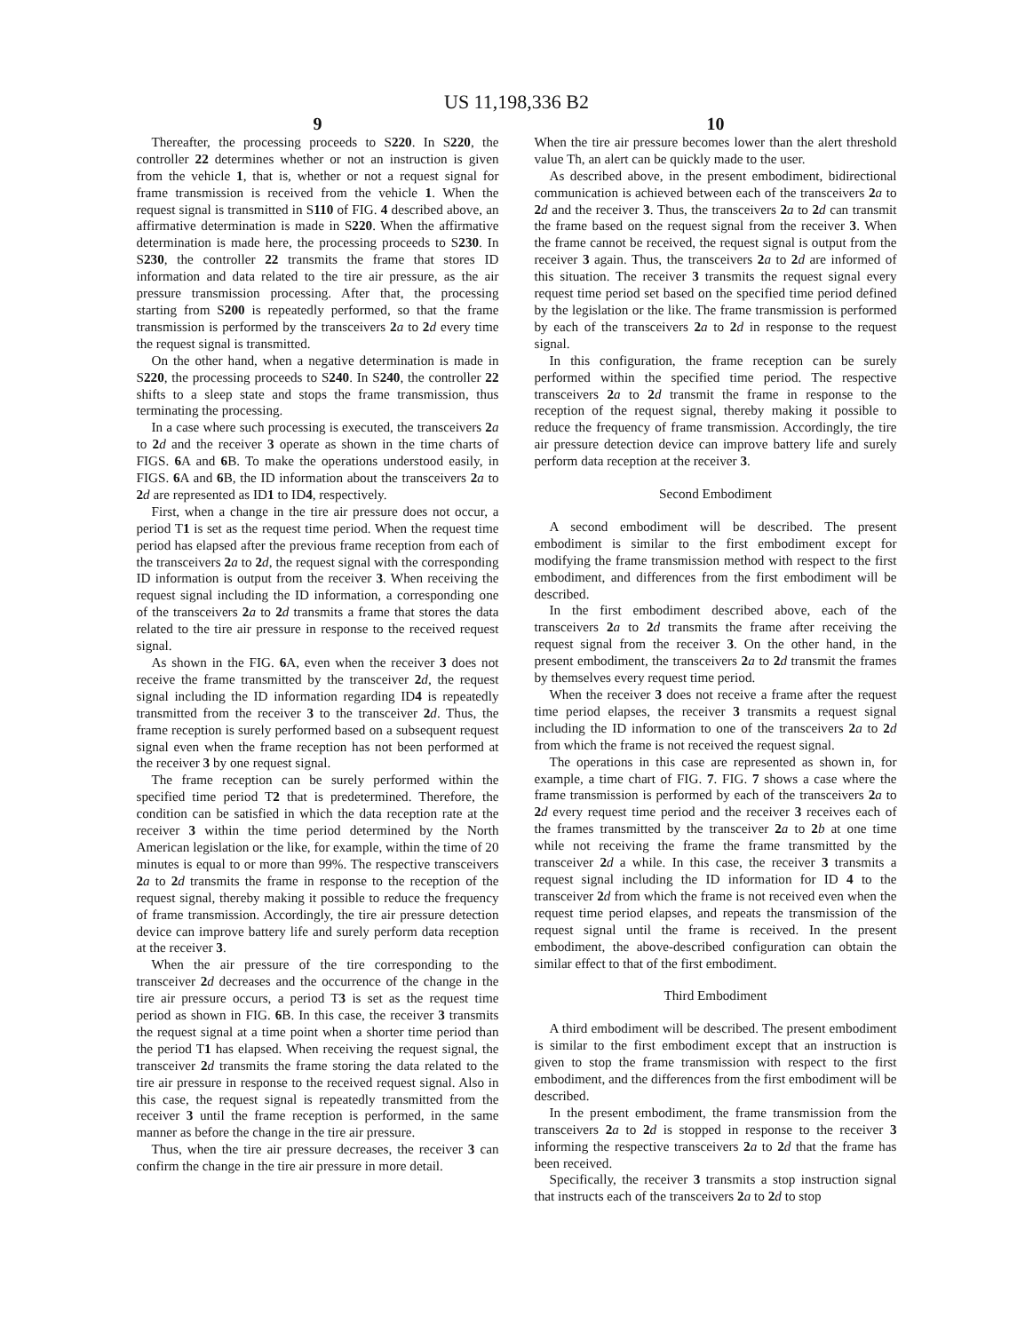US 11,198,336 B2
9
Thereafter, the processing proceeds to S220. In S220, the controller 22 determines whether or not an instruction is given from the vehicle 1, that is, whether or not a request signal for frame transmission is received from the vehicle 1. When the request signal is transmitted in S110 of FIG. 4 described above, an affirmative determination is made in S220. When the affirmative determination is made here, the processing proceeds to S230. In S230, the controller 22 transmits the frame that stores ID information and data related to the tire air pressure, as the air pressure transmission processing. After that, the processing starting from S200 is repeatedly performed, so that the frame transmission is performed by the transceivers 2 a to 2 d every time the request signal is transmitted.
On the other hand, when a negative determination is made in S220, the processing proceeds to S240. In S240, the controller 22 shifts to a sleep state and stops the frame transmission, thus terminating the processing.
In a case where such processing is executed, the transceivers 2 a to 2 d and the receiver 3 operate as shown in the time charts of FIGS. 6 A and 6 B. To make the operations understood easily, in FIGS. 6 A and 6 B, the ID information about the transceivers 2 a to 2 d are represented as ID1 to ID4, respectively.
First, when a change in the tire air pressure does not occur, a period T1 is set as the request time period. When the request time period has elapsed after the previous frame reception from each of the transceivers 2 a to 2 d, the request signal with the corresponding ID information is output from the receiver 3. When receiving the request signal including the ID information, a corresponding one of the transceivers 2 a to 2 d transmits a frame that stores the data related to the tire air pressure in response to the received request signal.
As shown in the FIG. 6 A, even when the receiver 3 does not receive the frame transmitted by the transceiver 2 d, the request signal including the ID information regarding ID4 is repeatedly transmitted from the receiver 3 to the transceiver 2 d. Thus, the frame reception is surely performed based on a subsequent request signal even when the frame reception has not been performed at the receiver 3 by one request signal.
The frame reception can be surely performed within the specified time period T2 that is predetermined. Therefore, the condition can be satisfied in which the data reception rate at the receiver 3 within the time period determined by the North American legislation or the like, for example, within the time of 20 minutes is equal to or more than 99%. The respective transceivers 2 a to 2 d transmits the frame in response to the reception of the request signal, thereby making it possible to reduce the frequency of frame transmission. Accordingly, the tire air pressure detection device can improve battery life and surely perform data reception at the receiver 3.
When the air pressure of the tire corresponding to the transceiver 2 d decreases and the occurrence of the change in the tire air pressure occurs, a period T3 is set as the request time period as shown in FIG. 6 B. In this case, the receiver 3 transmits the request signal at a time point when a shorter time period than the period T1 has elapsed. When receiving the request signal, the transceiver 2 d transmits the frame storing the data related to the tire air pressure in response to the received request signal. Also in this case, the request signal is repeatedly transmitted from the receiver 3 until the frame reception is performed, in the same manner as before the change in the tire air pressure.
Thus, when the tire air pressure decreases, the receiver 3 can confirm the change in the tire air pressure in more detail.
10
When the tire air pressure becomes lower than the alert threshold value Th, an alert can be quickly made to the user.
As described above, in the present embodiment, bidirectional communication is achieved between each of the transceivers 2 a to 2 d and the receiver 3. Thus, the transceivers 2 a to 2 d can transmit the frame based on the request signal from the receiver 3. When the frame cannot be received, the request signal is output from the receiver 3 again. Thus, the transceivers 2 a to 2 d are informed of this situation. The receiver 3 transmits the request signal every request time period set based on the specified time period defined by the legislation or the like. The frame transmission is performed by each of the transceivers 2 a to 2 d in response to the request signal.
In this configuration, the frame reception can be surely performed within the specified time period. The respective transceivers 2 a to 2 d transmit the frame in response to the reception of the request signal, thereby making it possible to reduce the frequency of frame transmission. Accordingly, the tire air pressure detection device can improve battery life and surely perform data reception at the receiver 3.
Second Embodiment
A second embodiment will be described. The present embodiment is similar to the first embodiment except for modifying the frame transmission method with respect to the first embodiment, and differences from the first embodiment will be described.
In the first embodiment described above, each of the transceivers 2 a to 2 d transmits the frame after receiving the request signal from the receiver 3. On the other hand, in the present embodiment, the transceivers 2 a to 2 d transmit the frames by themselves every request time period.
When the receiver 3 does not receive a frame after the request time period elapses, the receiver 3 transmits a request signal including the ID information to one of the transceivers 2 a to 2 d from which the frame is not received the request signal.
The operations in this case are represented as shown in, for example, a time chart of FIG. 7. FIG. 7 shows a case where the frame transmission is performed by each of the transceivers 2 a to 2 d every request time period and the receiver 3 receives each of the frames transmitted by the transceiver 2 a to 2 b at one time while not receiving the frame the frame transmitted by the transceiver 2 d a while. In this case, the receiver 3 transmits a request signal including the ID information for ID 4 to the transceiver 2 d from which the frame is not received even when the request time period elapses, and repeats the transmission of the request signal until the frame is received. In the present embodiment, the above-described configuration can obtain the similar effect to that of the first embodiment.
Third Embodiment
A third embodiment will be described. The present embodiment is similar to the first embodiment except that an instruction is given to stop the frame transmission with respect to the first embodiment, and the differences from the first embodiment will be described.
In the present embodiment, the frame transmission from the transceivers 2 a to 2 d is stopped in response to the receiver 3 informing the respective transceivers 2 a to 2 d that the frame has been received.
Specifically, the receiver 3 transmits a stop instruction signal that instructs each of the transceivers 2 a to 2 d to stop